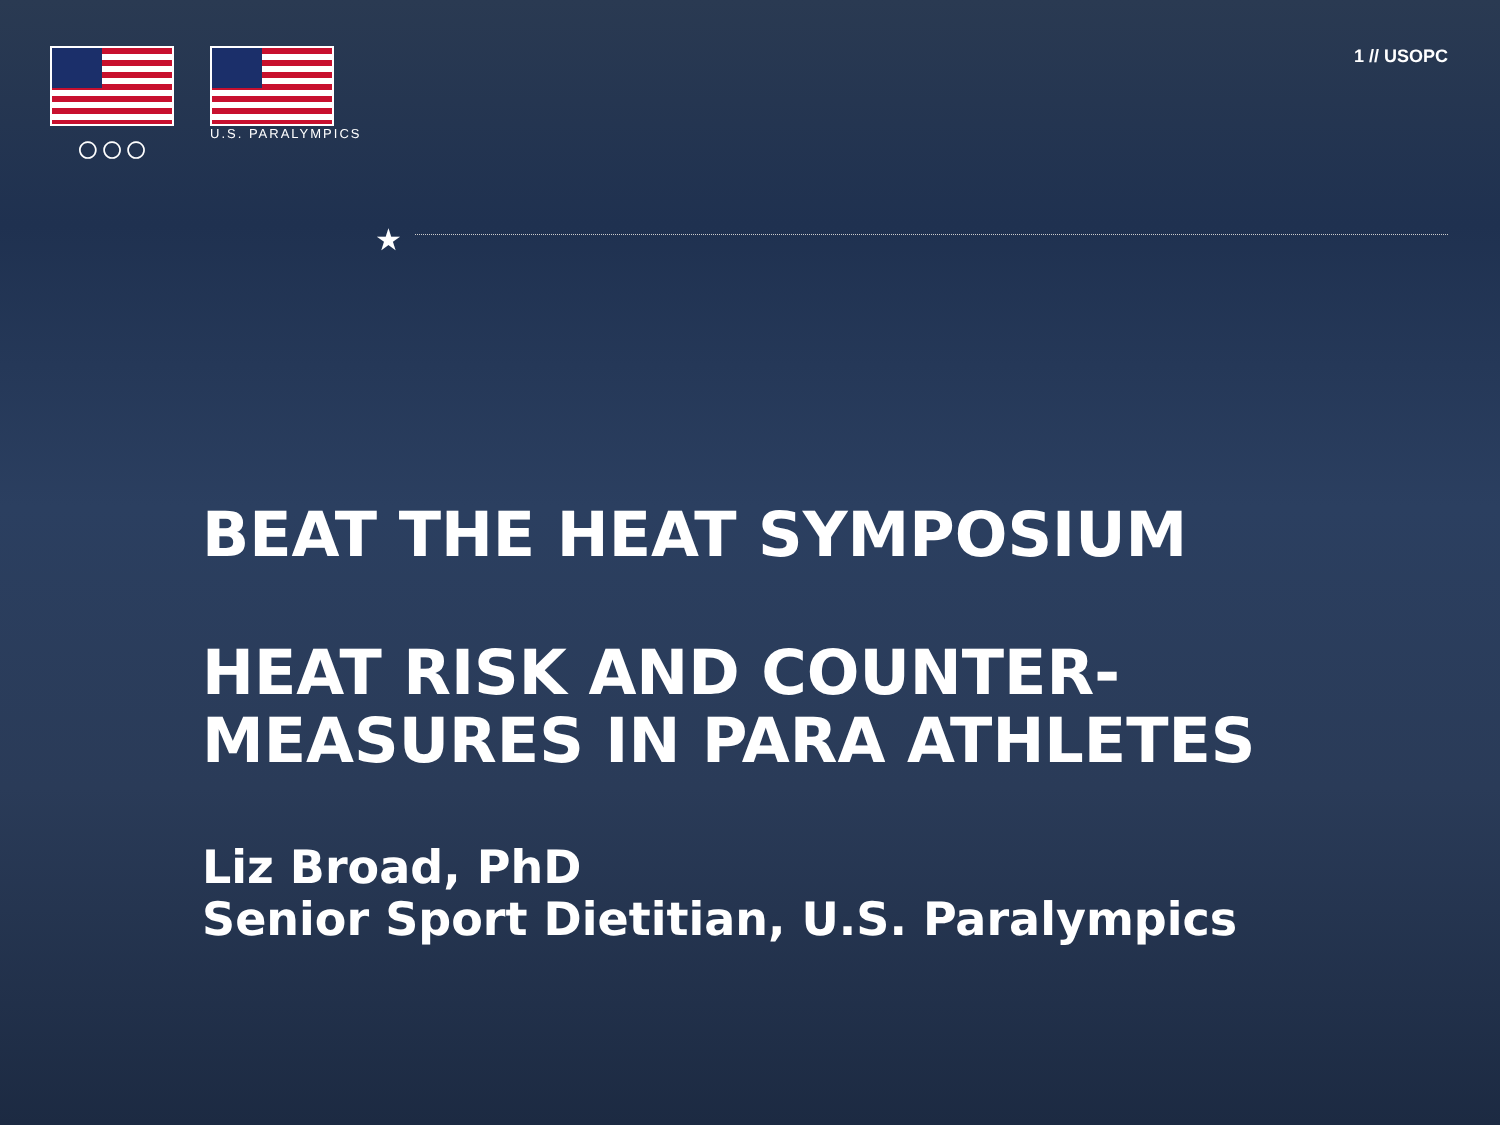○○○
U.S. PARALYMPICS
1 // USOPC
★
BEAT THE HEAT SYMPOSIUM
HEAT RISK AND COUNTER-
MEASURES IN PARA ATHLETES
Liz Broad, PhD
Senior Sport Dietitian, U.S. Paralympics